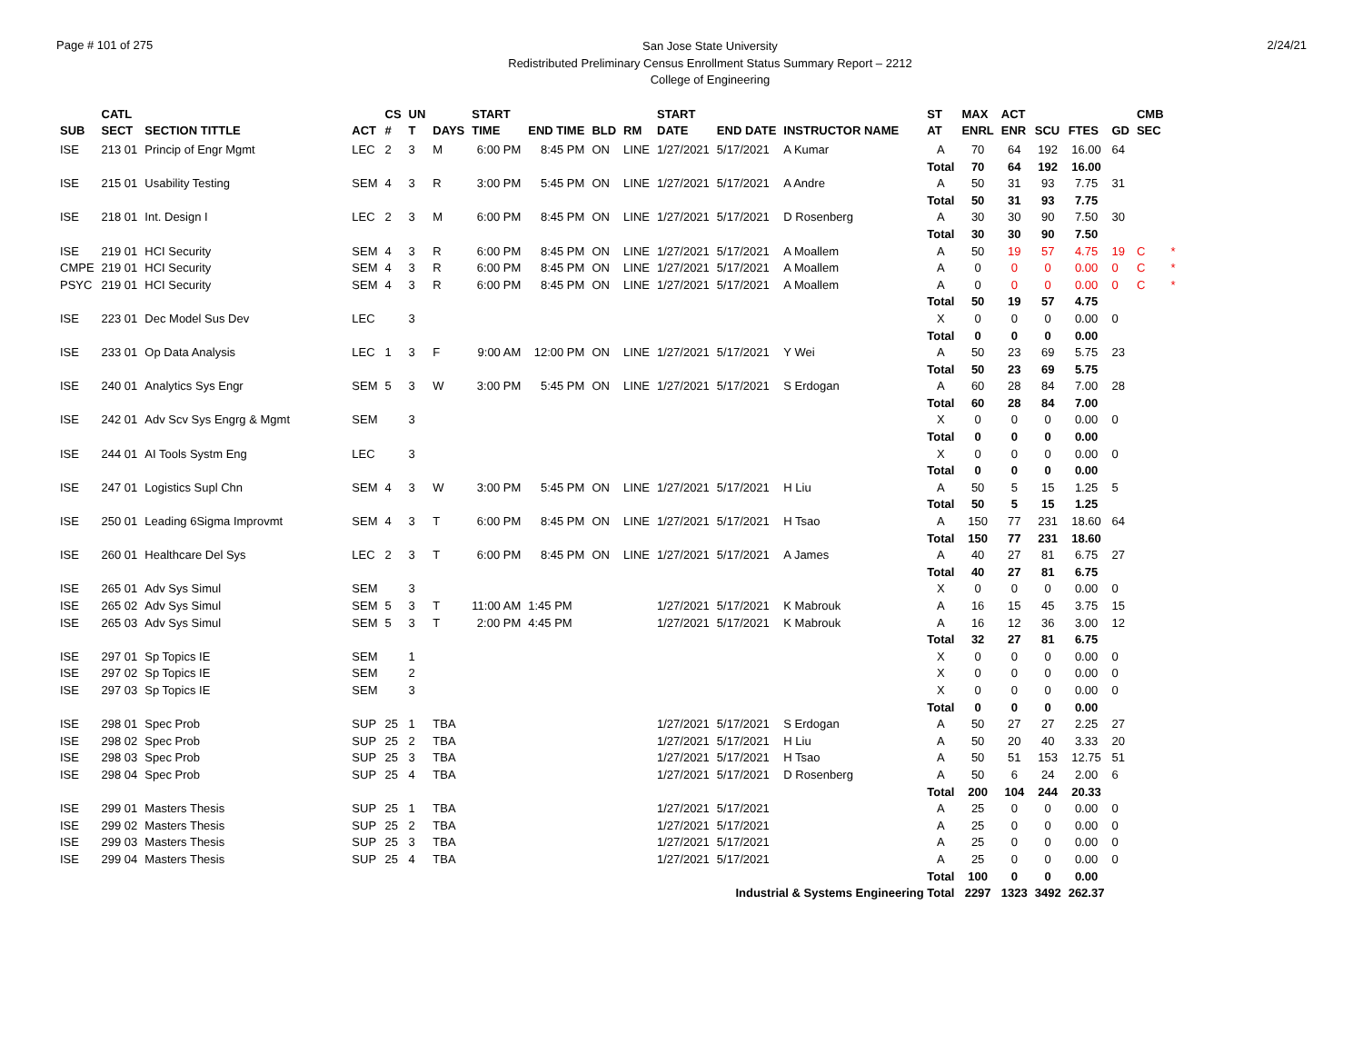Page # 101 of 275
San Jose State University
Redistributed Preliminary Census Enrollment Status Summary Report – 2212
College of Engineering
2/24/21
| | CATL | | | CS | UN | | START | | | | START | | | ST | MAX | ACT | | | | CMB | |
| --- | --- | --- | --- | --- | --- | --- | --- | --- | --- | --- | --- | --- | --- | --- | --- | --- | --- | --- | --- | --- | --- |
| SUB | SECT | SECTION TITTLE | ACT | # | T | DAYS | TIME | END TIME | BLD | RM | DATE | END DATE | INSTRUCTOR NAME | AT | ENRL | ENR | SCU | FTES | GD | SEC | |
| ISE | 213 01 | Princip of Engr Mgmt | LEC | 2 | 3 | M | 6:00 PM | 8:45 PM | ON | LINE | 1/27/2021 | 5/17/2021 | A Kumar | A | 70 | 64 | 192 | 16.00 | 64 | | |
| | | | | | | | | | | | | | | Total | 70 | 64 | 192 | 16.00 | | | |
| ISE | 215 01 | Usability Testing | SEM | 4 | 3 | R | 3:00 PM | 5:45 PM | ON | LINE | 1/27/2021 | 5/17/2021 | A Andre | A | 50 | 31 | 93 | 7.75 | 31 | | |
| | | | | | | | | | | | | | | Total | 50 | 31 | 93 | 7.75 | | | |
| ISE | 218 01 | Int. Design I | LEC | 2 | 3 | M | 6:00 PM | 8:45 PM | ON | LINE | 1/27/2021 | 5/17/2021 | D Rosenberg | A | 30 | 30 | 90 | 7.50 | 30 | | |
| | | | | | | | | | | | | | | Total | 30 | 30 | 90 | 7.50 | | | |
| ISE | 219 01 | HCI Security | SEM | 4 | 3 | R | 6:00 PM | 8:45 PM | ON | LINE | 1/27/2021 | 5/17/2021 | A Moallem | A | 50 | 19 | 57 | 4.75 | 19 | C | * |
| CMPE | 219 01 | HCI Security | SEM | 4 | 3 | R | 6:00 PM | 8:45 PM | ON | LINE | 1/27/2021 | 5/17/2021 | A Moallem | A | 0 | 0 | 0 | 0.00 | 0 | C | * |
| PSYC | 219 01 | HCI Security | SEM | 4 | 3 | R | 6:00 PM | 8:45 PM | ON | LINE | 1/27/2021 | 5/17/2021 | A Moallem | A | 0 | 0 | 0 | 0.00 | 0 | C | * |
| | | | | | | | | | | | | | | Total | 50 | 19 | 57 | 4.75 | | | |
| ISE | 223 01 | Dec Model Sus Dev | LEC | | 3 | | | | | | | | | X | 0 | 0 | 0 | 0.00 | 0 | | |
| | | | | | | | | | | | | | | Total | 0 | 0 | 0 | 0.00 | | | |
| ISE | 233 01 | Op Data Analysis | LEC | 1 | 3 | F | 9:00 AM | 12:00 PM | ON | LINE | 1/27/2021 | 5/17/2021 | Y Wei | A | 50 | 23 | 69 | 5.75 | 23 | | |
| | | | | | | | | | | | | | | Total | 50 | 23 | 69 | 5.75 | | | |
| ISE | 240 01 | Analytics Sys Engr | SEM | 5 | 3 | W | 3:00 PM | 5:45 PM | ON | LINE | 1/27/2021 | 5/17/2021 | S Erdogan | A | 60 | 28 | 84 | 7.00 | 28 | | |
| | | | | | | | | | | | | | | Total | 60 | 28 | 84 | 7.00 | | | |
| ISE | 242 01 | Adv Scv Sys Engrg & Mgmt | SEM | | 3 | | | | | | | | | X | 0 | 0 | 0 | 0.00 | 0 | | |
| | | | | | | | | | | | | | | Total | 0 | 0 | 0 | 0.00 | | | |
| ISE | 244 01 | AI Tools Systm Eng | LEC | | 3 | | | | | | | | | X | 0 | 0 | 0 | 0.00 | 0 | | |
| | | | | | | | | | | | | | | Total | 0 | 0 | 0 | 0.00 | | | |
| ISE | 247 01 | Logistics Supl Chn | SEM | 4 | 3 | W | 3:00 PM | 5:45 PM | ON | LINE | 1/27/2021 | 5/17/2021 | H Liu | A | 50 | 5 | 15 | 1.25 | 5 | | |
| | | | | | | | | | | | | | | Total | 50 | 5 | 15 | 1.25 | | | |
| ISE | 250 01 | Leading 6Sigma Improvmt | SEM | 4 | 3 | T | 6:00 PM | 8:45 PM | ON | LINE | 1/27/2021 | 5/17/2021 | H Tsao | A | 150 | 77 | 231 | 18.60 | 64 | | |
| | | | | | | | | | | | | | | Total | 150 | 77 | 231 | 18.60 | | | |
| ISE | 260 01 | Healthcare Del Sys | LEC | 2 | 3 | T | 6:00 PM | 8:45 PM | ON | LINE | 1/27/2021 | 5/17/2021 | A James | A | 40 | 27 | 81 | 6.75 | 27 | | |
| | | | | | | | | | | | | | | Total | 40 | 27 | 81 | 6.75 | | | |
| ISE | 265 01 | Adv Sys Simul | SEM | | 3 | | | | | | | | | X | 0 | 0 | 0 | 0.00 | 0 | | |
| ISE | 265 02 | Adv Sys Simul | SEM | 5 | 3 | T | 11:00 AM | 1:45 PM | | | 1/27/2021 | 5/17/2021 | K Mabrouk | A | 16 | 15 | 45 | 3.75 | 15 | | |
| ISE | 265 03 | Adv Sys Simul | SEM | 5 | 3 | T | 2:00 PM | 4:45 PM | | | 1/27/2021 | 5/17/2021 | K Mabrouk | A | 16 | 12 | 36 | 3.00 | 12 | | |
| | | | | | | | | | | | | | | Total | 32 | 27 | 81 | 6.75 | | | |
| ISE | 297 01 | Sp Topics IE | SEM | | 1 | | | | | | | | | X | 0 | 0 | 0 | 0.00 | 0 | | |
| ISE | 297 02 | Sp Topics IE | SEM | | 2 | | | | | | | | | X | 0 | 0 | 0 | 0.00 | 0 | | |
| ISE | 297 03 | Sp Topics IE | SEM | | 3 | | | | | | | | | X | 0 | 0 | 0 | 0.00 | 0 | | |
| | | | | | | | | | | | | | | Total | 0 | 0 | 0 | 0.00 | | | |
| ISE | 298 01 | Spec Prob | SUP | 25 | 1 | TBA | | | | | 1/27/2021 | 5/17/2021 | S Erdogan | A | 50 | 27 | 27 | 2.25 | 27 | | |
| ISE | 298 02 | Spec Prob | SUP | 25 | 2 | TBA | | | | | 1/27/2021 | 5/17/2021 | H Liu | A | 50 | 20 | 40 | 3.33 | 20 | | |
| ISE | 298 03 | Spec Prob | SUP | 25 | 3 | TBA | | | | | 1/27/2021 | 5/17/2021 | H Tsao | A | 50 | 51 | 153 | 12.75 | 51 | | |
| ISE | 298 04 | Spec Prob | SUP | 25 | 4 | TBA | | | | | 1/27/2021 | 5/17/2021 | D Rosenberg | A | 50 | 6 | 24 | 2.00 | 6 | | |
| | | | | | | | | | | | | | | Total | 200 | 104 | 244 | 20.33 | | | |
| ISE | 299 01 | Masters Thesis | SUP | 25 | 1 | TBA | | | | | 1/27/2021 | 5/17/2021 | | A | 25 | 0 | 0 | 0.00 | 0 | | |
| ISE | 299 02 | Masters Thesis | SUP | 25 | 2 | TBA | | | | | 1/27/2021 | 5/17/2021 | | A | 25 | 0 | 0 | 0.00 | 0 | | |
| ISE | 299 03 | Masters Thesis | SUP | 25 | 3 | TBA | | | | | 1/27/2021 | 5/17/2021 | | A | 25 | 0 | 0 | 0.00 | 0 | | |
| ISE | 299 04 | Masters Thesis | SUP | 25 | 4 | TBA | | | | | 1/27/2021 | 5/17/2021 | | A | 25 | 0 | 0 | 0.00 | 0 | | |
| | | | | | | | | | | | | | | Total | 100 | 0 | 0 | 0.00 | | | |
| Industrial & Systems Engineering Total | | | | | | | | | | | | | | | 2297 | 1323 | 3492 | 262.37 | | | |